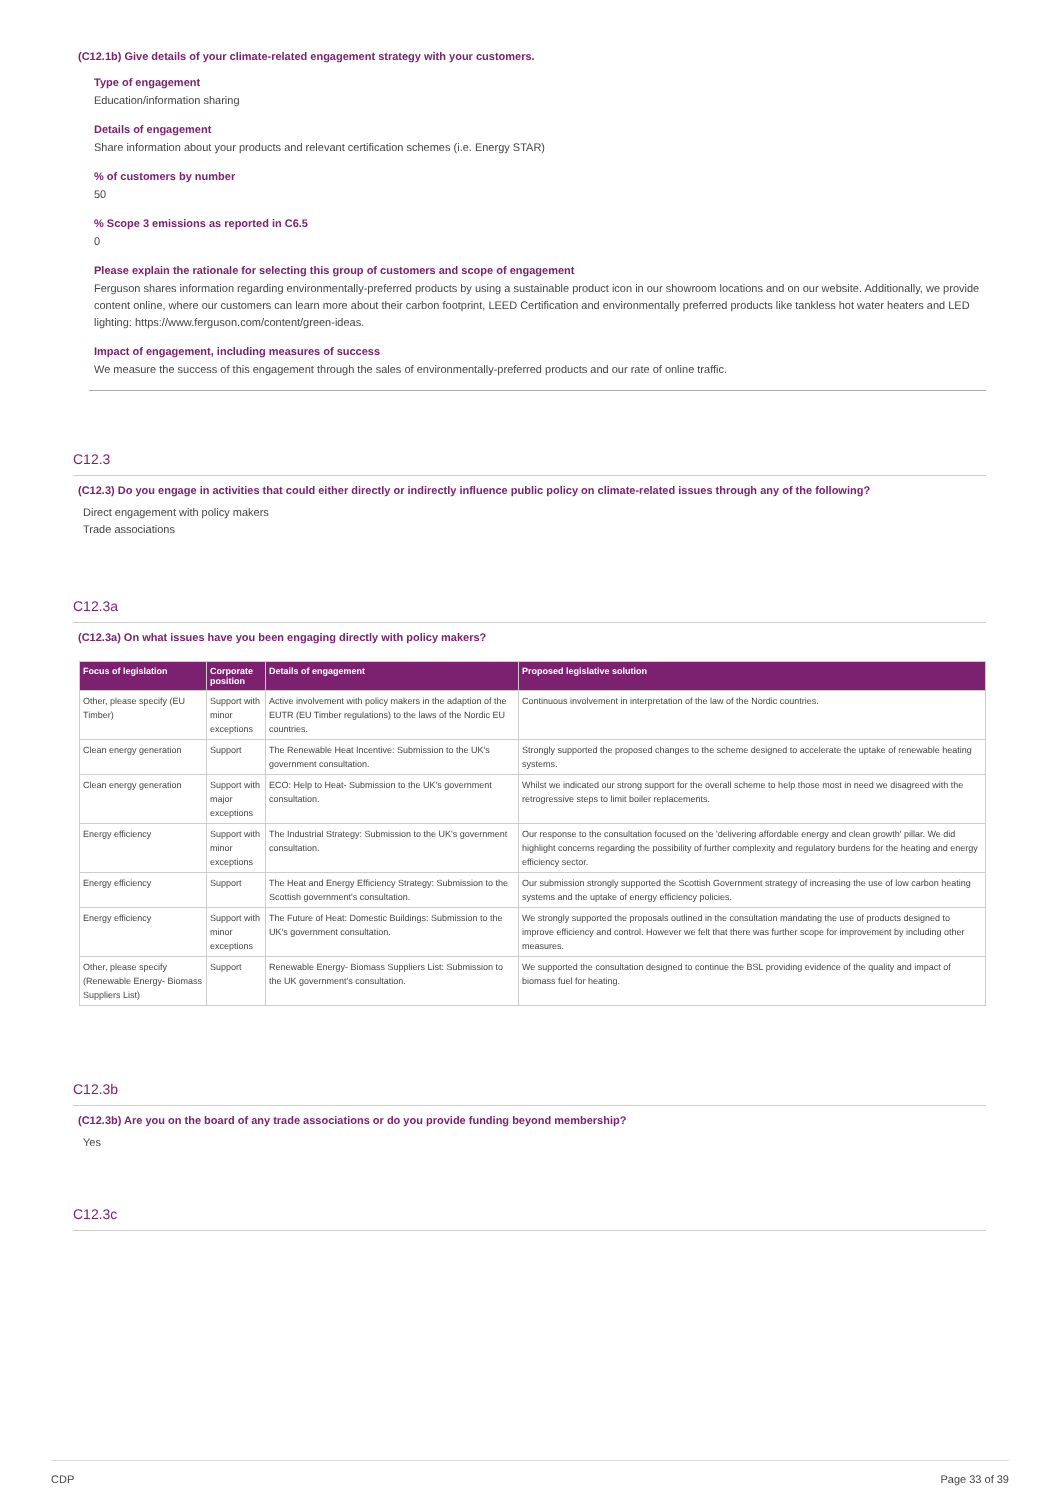(C12.1b) Give details of your climate-related engagement strategy with your customers.
Type of engagement
Education/information sharing
Details of engagement
Share information about your products and relevant certification schemes (i.e. Energy STAR)
% of customers by number
50
% Scope 3 emissions as reported in C6.5
0
Please explain the rationale for selecting this group of customers and scope of engagement
Ferguson shares information regarding environmentally-preferred products by using a sustainable product icon in our showroom locations and on our website. Additionally, we provide content online, where our customers can learn more about their carbon footprint, LEED Certification and environmentally preferred products like tankless hot water heaters and LED lighting: https://www.ferguson.com/content/green-ideas.
Impact of engagement, including measures of success
We measure the success of this engagement through the sales of environmentally-preferred products and our rate of online traffic.
C12.3
(C12.3) Do you engage in activities that could either directly or indirectly influence public policy on climate-related issues through any of the following?
Direct engagement with policy makers
Trade associations
C12.3a
(C12.3a) On what issues have you been engaging directly with policy makers?
| Focus of legislation | Corporate position | Details of engagement | Proposed legislative solution |
| --- | --- | --- | --- |
| Other, please specify (EU Timber) | Support with minor exceptions | Active involvement with policy makers in the adaption of the EUTR (EU Timber regulations) to the laws of the Nordic EU countries. | Continuous involvement in interpretation of the law of the Nordic countries. |
| Clean energy generation | Support | The Renewable Heat Incentive: Submission to the UK's government consultation. | Strongly supported the proposed changes to the scheme designed to accelerate the uptake of renewable heating systems. |
| Clean energy generation | Support with major exceptions | ECO: Help to Heat- Submission to the UK's government consultation. | Whilst we indicated our strong support for the overall scheme to help those most in need we disagreed with the retrogressive steps to limit boiler replacements. |
| Energy efficiency | Support with minor exceptions | The Industrial Strategy: Submission to the UK's government consultation. | Our response to the consultation focused on the 'delivering affordable energy and clean growth' pillar. We did highlight concerns regarding the possibility of further complexity and regulatory burdens for the heating and energy efficiency sector. |
| Energy efficiency | Support | The Heat and Energy Efficiency Strategy: Submission to the Scottish government's consultation. | Our submission strongly supported the Scottish Government strategy of increasing the use of low carbon heating systems and the uptake of energy efficiency policies. |
| Energy efficiency | Support with minor exceptions | The Future of Heat: Domestic Buildings: Submission to the UK's government consultation. | We strongly supported the proposals outlined in the consultation mandating the use of products designed to improve efficiency and control. However we felt that there was further scope for improvement by including other measures. |
| Other, please specify (Renewable Energy- Biomass Suppliers List) | Support | Renewable Energy- Biomass Suppliers List: Submission to the UK government's consultation. | We supported the consultation designed to continue the BSL providing evidence of the quality and impact of biomass fuel for heating. |
C12.3b
(C12.3b) Are you on the board of any trade associations or do you provide funding beyond membership?
Yes
C12.3c
CDP Page 33 of 39